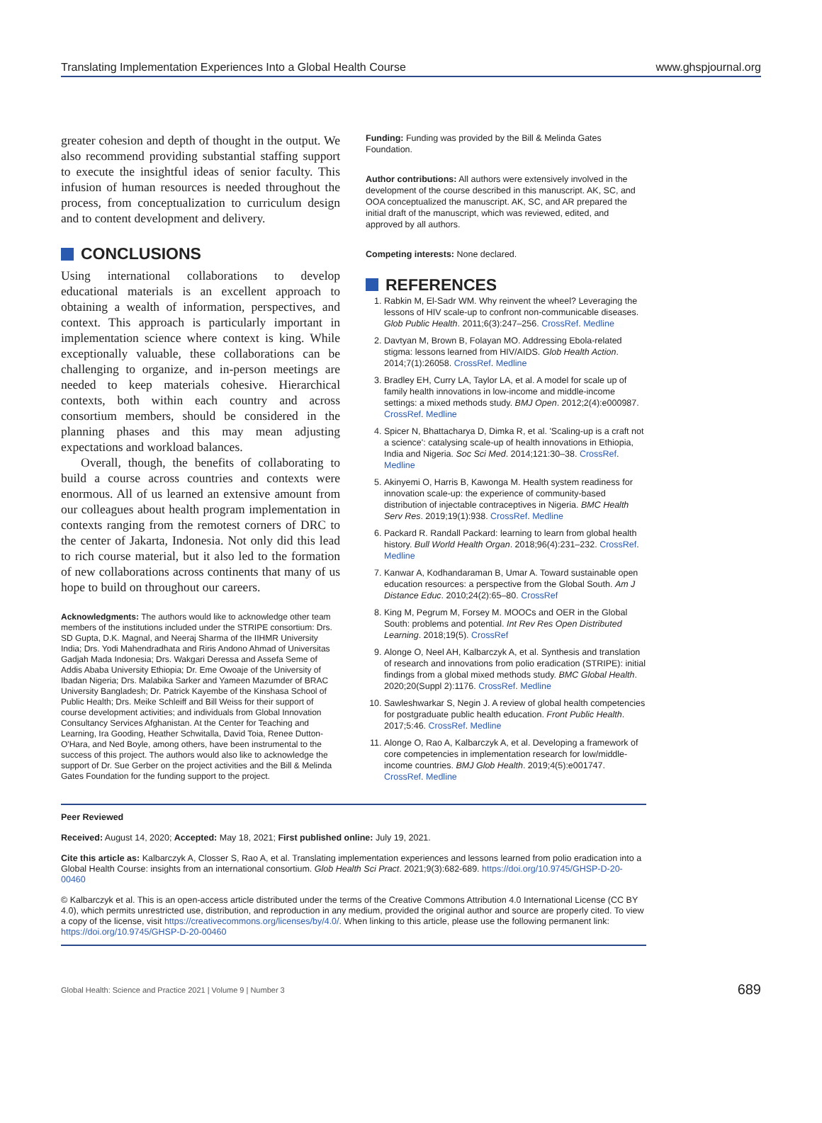Translating Implementation Experiences Into a Global Health Course www.ghspjournal.org
greater cohesion and depth of thought in the output. We also recommend providing substantial staffing support to execute the insightful ideas of senior faculty. This infusion of human resources is needed throughout the process, from conceptualization to curriculum design and to content development and delivery.
CONCLUSIONS
Using international collaborations to develop educational materials is an excellent approach to obtaining a wealth of information, perspectives, and context. This approach is particularly important in implementation science where context is king. While exceptionally valuable, these collaborations can be challenging to organize, and in-person meetings are needed to keep materials cohesive. Hierarchical contexts, both within each country and across consortium members, should be considered in the planning phases and this may mean adjusting expectations and workload balances.
Overall, though, the benefits of collaborating to build a course across countries and contexts were enormous. All of us learned an extensive amount from our colleagues about health program implementation in contexts ranging from the remotest corners of DRC to the center of Jakarta, Indonesia. Not only did this lead to rich course material, but it also led to the formation of new collaborations across continents that many of us hope to build on throughout our careers.
Acknowledgments: The authors would like to acknowledge other team members of the institutions included under the STRIPE consortium: Drs. SD Gupta, D.K. Magnal, and Neeraj Sharma of the IIHMR University India; Drs. Yodi Mahendradhata and Riris Andono Ahmad of Universitas Gadjah Mada Indonesia; Drs. Wakgari Deressa and Assefa Seme of Addis Ababa University Ethiopia; Dr. Eme Owoaje of the University of Ibadan Nigeria; Drs. Malabika Sarker and Yameen Mazumder of BRAC University Bangladesh; Dr. Patrick Kayembe of the Kinshasa School of Public Health; Drs. Meike Schleiff and Bill Weiss for their support of course development activities; and individuals from Global Innovation Consultancy Services Afghanistan. At the Center for Teaching and Learning, Ira Gooding, Heather Schwitalla, David Toia, Renee Dutton-O'Hara, and Ned Boyle, among others, have been instrumental to the success of this project. The authors would also like to acknowledge the support of Dr. Sue Gerber on the project activities and the Bill & Melinda Gates Foundation for the funding support to the project.
Funding: Funding was provided by the Bill & Melinda Gates Foundation.
Author contributions: All authors were extensively involved in the development of the course described in this manuscript. AK, SC, and OOA conceptualized the manuscript. AK, SC, and AR prepared the initial draft of the manuscript, which was reviewed, edited, and approved by all authors.
Competing interests: None declared.
REFERENCES
1. Rabkin M, El-Sadr WM. Why reinvent the wheel? Leveraging the lessons of HIV scale-up to confront non-communicable diseases. Glob Public Health. 2011;6(3):247–256. CrossRef. Medline
2. Davtyan M, Brown B, Folayan MO. Addressing Ebola-related stigma: lessons learned from HIV/AIDS. Glob Health Action. 2014;7(1):26058. CrossRef. Medline
3. Bradley EH, Curry LA, Taylor LA, et al. A model for scale up of family health innovations in low-income and middle-income settings: a mixed methods study. BMJ Open. 2012;2(4):e000987. CrossRef. Medline
4. Spicer N, Bhattacharya D, Dimka R, et al. 'Scaling-up is a craft not a science': catalysing scale-up of health innovations in Ethiopia, India and Nigeria. Soc Sci Med. 2014;121:30–38. CrossRef. Medline
5. Akinyemi O, Harris B, Kawonga M. Health system readiness for innovation scale-up: the experience of community-based distribution of injectable contraceptives in Nigeria. BMC Health Serv Res. 2019;19(1):938. CrossRef. Medline
6. Packard R. Randall Packard: learning to learn from global health history. Bull World Health Organ. 2018;96(4):231–232. CrossRef. Medline
7. Kanwar A, Kodhandaraman B, Umar A. Toward sustainable open education resources: a perspective from the Global South. Am J Distance Educ. 2010;24(2):65–80. CrossRef
8. King M, Pegrum M, Forsey M. MOOCs and OER in the Global South: problems and potential. Int Rev Res Open Distributed Learning. 2018;19(5). CrossRef
9. Alonge O, Neel AH, Kalbarczyk A, et al. Synthesis and translation of research and innovations from polio eradication (STRIPE): initial findings from a global mixed methods study. BMC Global Health. 2020;20(Suppl 2):1176. CrossRef. Medline
10. Sawleshwarkar S, Negin J. A review of global health competencies for postgraduate public health education. Front Public Health. 2017;5:46. CrossRef. Medline
11. Alonge O, Rao A, Kalbarczyk A, et al. Developing a framework of core competencies in implementation research for low/middle-income countries. BMJ Glob Health. 2019;4(5):e001747. CrossRef. Medline
Peer Reviewed
Received: August 14, 2020; Accepted: May 18, 2021; First published online: July 19, 2021.
Cite this article as: Kalbarczyk A, Closser S, Rao A, et al. Translating implementation experiences and lessons learned from polio eradication into a Global Health Course: insights from an international consortium. Glob Health Sci Pract. 2021;9(3):682-689. https://doi.org/10.9745/GHSP-D-20-00460
© Kalbarczyk et al. This is an open-access article distributed under the terms of the Creative Commons Attribution 4.0 International License (CC BY 4.0), which permits unrestricted use, distribution, and reproduction in any medium, provided the original author and source are properly cited. To view a copy of the license, visit https://creativecommons.org/licenses/by/4.0/. When linking to this article, please use the following permanent link: https://doi.org/10.9745/GHSP-D-20-00460
Global Health: Science and Practice 2021 | Volume 9 | Number 3 689